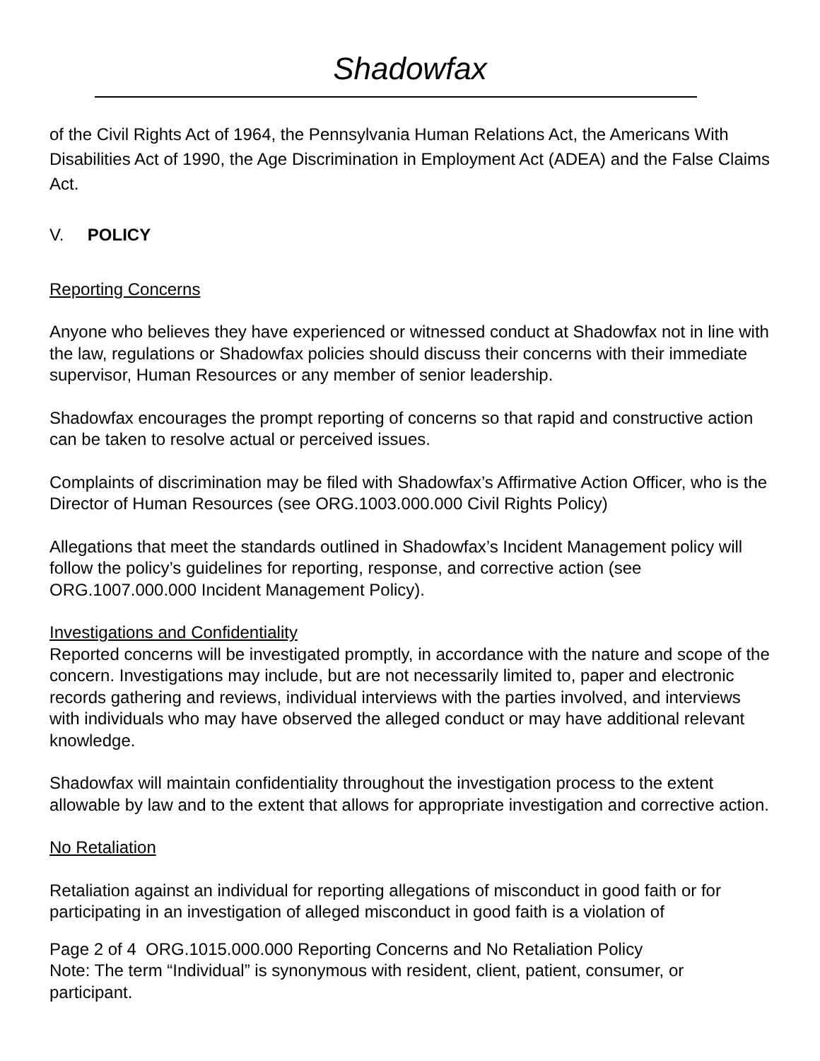Shadowfax
of the Civil Rights Act of 1964, the Pennsylvania Human Relations Act, the Americans With Disabilities Act of 1990, the Age Discrimination in Employment Act (ADEA) and the False Claims Act.
V. POLICY
Reporting Concerns
Anyone who believes they have experienced or witnessed conduct at Shadowfax not in line with the law, regulations or Shadowfax policies should discuss their concerns with their immediate supervisor, Human Resources or any member of senior leadership.
Shadowfax encourages the prompt reporting of concerns so that rapid and constructive action can be taken to resolve actual or perceived issues.
Complaints of discrimination may be filed with Shadowfax’s Affirmative Action Officer, who is the Director of Human Resources (see ORG.1003.000.000 Civil Rights Policy)
Allegations that meet the standards outlined in Shadowfax’s Incident Management policy will follow the policy’s guidelines for reporting, response, and corrective action (see ORG.1007.000.000 Incident Management Policy).
Investigations and Confidentiality
Reported concerns will be investigated promptly, in accordance with the nature and scope of the concern. Investigations may include, but are not necessarily limited to, paper and electronic records gathering and reviews, individual interviews with the parties involved, and interviews with individuals who may have observed the alleged conduct or may have additional relevant knowledge.
Shadowfax will maintain confidentiality throughout the investigation process to the extent allowable by law and to the extent that allows for appropriate investigation and corrective action.
No Retaliation
Retaliation against an individual for reporting allegations of misconduct in good faith or for participating in an investigation of alleged misconduct in good faith is a violation of
Page 2 of 4 ORG.1015.000.000 Reporting Concerns and No Retaliation Policy
Note: The term “Individual” is synonymous with resident, client, patient, consumer, or participant.